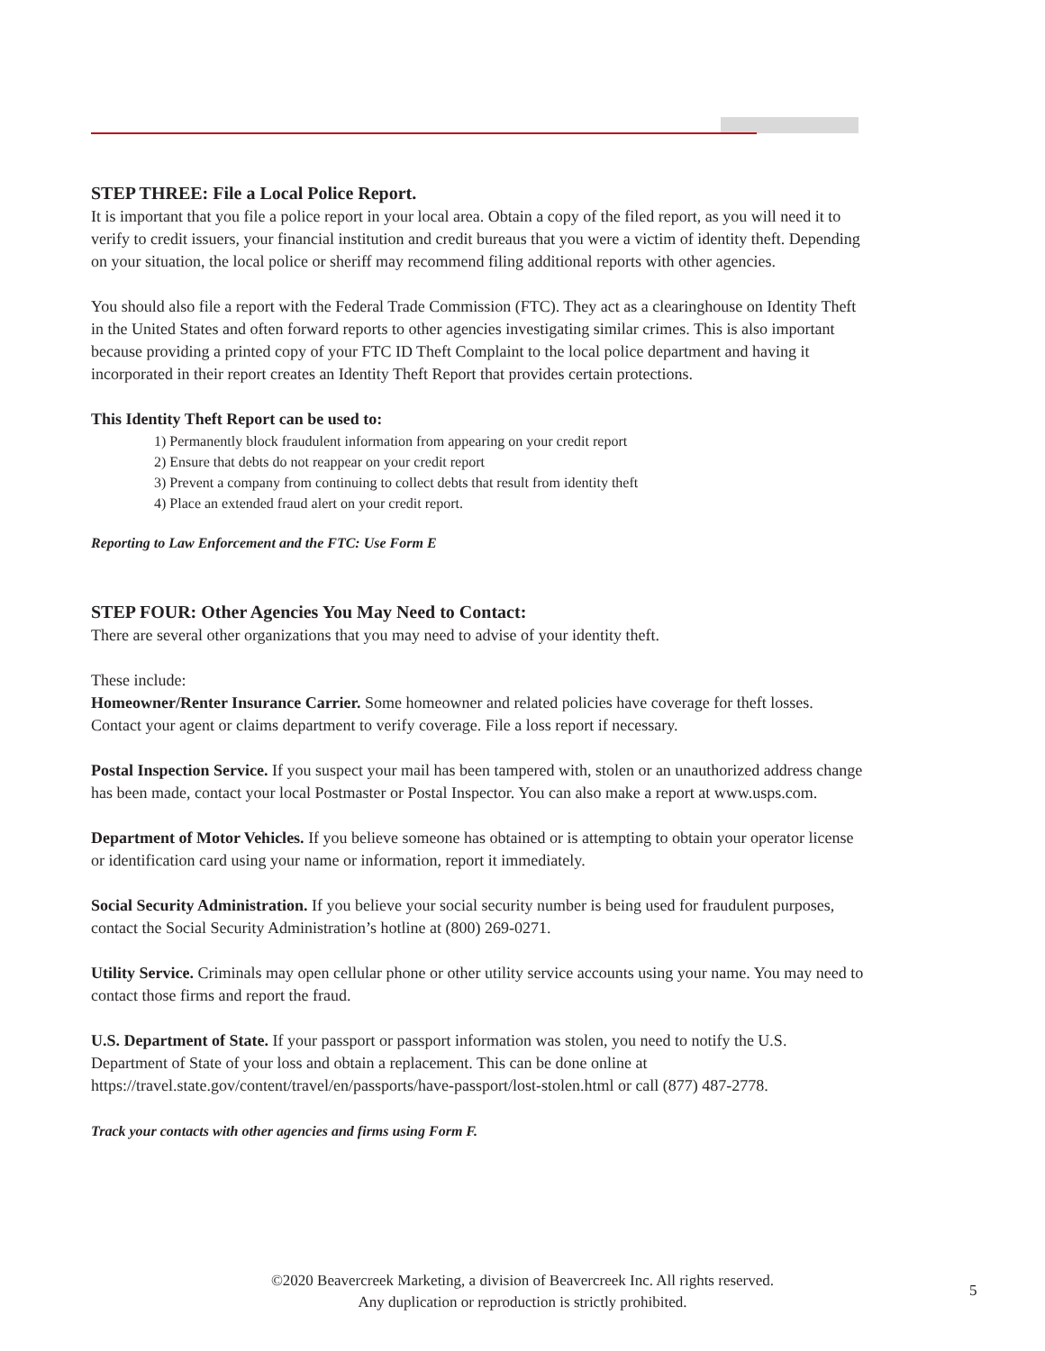STEP THREE: File a Local Police Report.
It is important that you file a police report in your local area. Obtain a copy of the filed report, as you will need it to verify to credit issuers, your financial institution and credit bureaus that you were a victim of identity theft. Depending on your situation, the local police or sheriff may recommend filing additional reports with other agencies.
You should also file a report with the Federal Trade Commission (FTC). They act as a clearinghouse on Identity Theft in the United States and often forward reports to other agencies investigating similar crimes. This is also important because providing a printed copy of your FTC ID Theft Complaint to the local police department and having it incorporated in their report creates an Identity Theft Report that provides certain protections.
This Identity Theft Report can be used to:
1) Permanently block fraudulent information from appearing on your credit report
2) Ensure that debts do not reappear on your credit report
3) Prevent a company from continuing to collect debts that result from identity theft
4) Place an extended fraud alert on your credit report.
Reporting to Law Enforcement and the FTC: Use Form E
STEP FOUR: Other Agencies You May Need to Contact:
There are several other organizations that you may need to advise of your identity theft.
These include:
Homeowner/Renter Insurance Carrier. Some homeowner and related policies have coverage for theft losses. Contact your agent or claims department to verify coverage. File a loss report if necessary.
Postal Inspection Service. If you suspect your mail has been tampered with, stolen or an unauthorized address change has been made, contact your local Postmaster or Postal Inspector. You can also make a report at www.usps.com.
Department of Motor Vehicles. If you believe someone has obtained or is attempting to obtain your operator license or identification card using your name or information, report it immediately.
Social Security Administration. If you believe your social security number is being used for fraudulent purposes, contact the Social Security Administration’s hotline at (800) 269-0271.
Utility Service. Criminals may open cellular phone or other utility service accounts using your name. You may need to contact those firms and report the fraud.
U.S. Department of State. If your passport or passport information was stolen, you need to notify the U.S. Department of State of your loss and obtain a replacement. This can be done online at https://travel.state.gov/content/travel/en/passports/have-passport/lost-stolen.html or call (877) 487-2778.
Track your contacts with other agencies and firms using Form F.
©2020 Beavercreek Marketing, a division of Beavercreek Inc. All rights reserved.
Any duplication or reproduction is strictly prohibited.
5